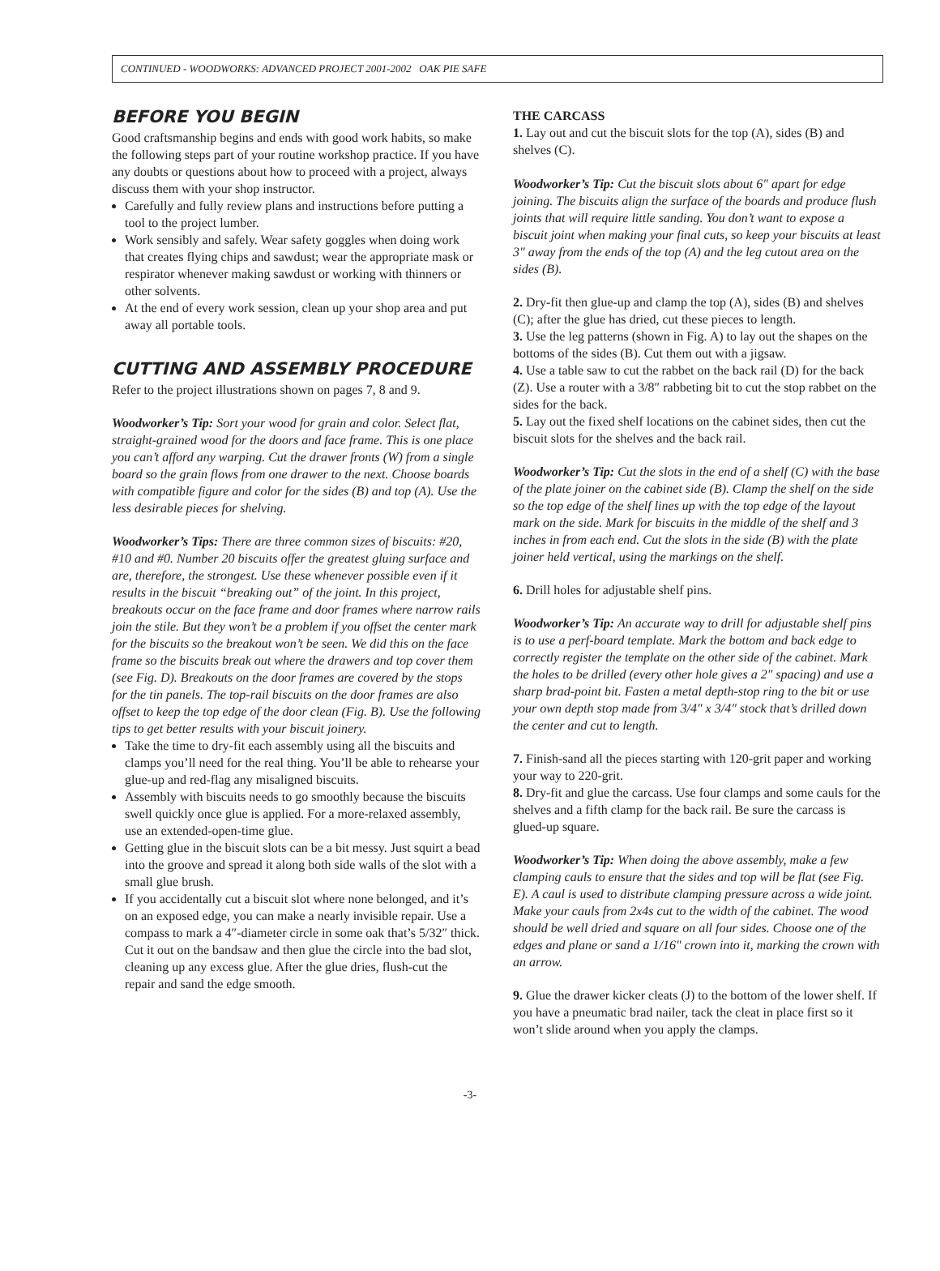CONTINUED - WOODWORKS: ADVANCED PROJECT 2001-2002 OAK PIE SAFE
BEFORE YOU BEGIN
Good craftsmanship begins and ends with good work habits, so make the following steps part of your routine workshop practice. If you have any doubts or questions about how to proceed with a project, always discuss them with your shop instructor.
Carefully and fully review plans and instructions before putting a tool to the project lumber.
Work sensibly and safely. Wear safety goggles when doing work that creates flying chips and sawdust; wear the appropriate mask or respirator whenever making sawdust or working with thinners or other solvents.
At the end of every work session, clean up your shop area and put away all portable tools.
CUTTING AND ASSEMBLY PROCEDURE
Refer to the project illustrations shown on pages 7, 8 and 9.
Woodworker’s Tip: Sort your wood for grain and color. Select flat, straight-grained wood for the doors and face frame. This is one place you can’t afford any warping. Cut the drawer fronts (W) from a single board so the grain flows from one drawer to the next. Choose boards with compatible figure and color for the sides (B) and top (A). Use the less desirable pieces for shelving.
Woodworker’s Tips: There are three common sizes of biscuits: #20, #10 and #0. Number 20 biscuits offer the greatest gluing surface and are, therefore, the strongest. Use these whenever possible even if it results in the biscuit “breaking out” of the joint. In this project, breakouts occur on the face frame and door frames where narrow rails join the stile. But they won’t be a problem if you offset the center mark for the biscuits so the breakout won’t be seen. We did this on the face frame so the biscuits break out where the drawers and top cover them (see Fig. D). Breakouts on the door frames are covered by the stops for the tin panels. The top-rail biscuits on the door frames are also offset to keep the top edge of the door clean (Fig. B). Use the following tips to get better results with your biscuit joinery.
Take the time to dry-fit each assembly using all the biscuits and clamps you’ll need for the real thing. You’ll be able to rehearse your glue-up and red-flag any misaligned biscuits.
Assembly with biscuits needs to go smoothly because the biscuits swell quickly once glue is applied. For a more-relaxed assembly, use an extended-open-time glue.
Getting glue in the biscuit slots can be a bit messy. Just squirt a bead into the groove and spread it along both side walls of the slot with a small glue brush.
If you accidentally cut a biscuit slot where none belonged, and it’s on an exposed edge, you can make a nearly invisible repair. Use a compass to mark a 4″-diameter circle in some oak that’s 5/32″ thick. Cut it out on the bandsaw and then glue the circle into the bad slot, cleaning up any excess glue. After the glue dries, flush-cut the repair and sand the edge smooth.
THE CARCASS
1. Lay out and cut the biscuit slots for the top (A), sides (B) and shelves (C).
Woodworker’s Tip: Cut the biscuit slots about 6″ apart for edge joining. The biscuits align the surface of the boards and produce flush joints that will require little sanding. You don’t want to expose a biscuit joint when making your final cuts, so keep your biscuits at least 3″ away from the ends of the top (A) and the leg cutout area on the sides (B).
2. Dry-fit then glue-up and clamp the top (A), sides (B) and shelves (C); after the glue has dried, cut these pieces to length.
3. Use the leg patterns (shown in Fig. A) to lay out the shapes on the bottoms of the sides (B). Cut them out with a jigsaw.
4. Use a table saw to cut the rabbet on the back rail (D) for the back (Z). Use a router with a 3/8″ rabbeting bit to cut the stop rabbet on the sides for the back.
5. Lay out the fixed shelf locations on the cabinet sides, then cut the biscuit slots for the shelves and the back rail.
Woodworker’s Tip: Cut the slots in the end of a shelf (C) with the base of the plate joiner on the cabinet side (B). Clamp the shelf on the side so the top edge of the shelf lines up with the top edge of the layout mark on the side. Mark for biscuits in the middle of the shelf and 3 inches in from each end. Cut the slots in the side (B) with the plate joiner held vertical, using the markings on the shelf.
6. Drill holes for adjustable shelf pins.
Woodworker’s Tip: An accurate way to drill for adjustable shelf pins is to use a perf-board template. Mark the bottom and back edge to correctly register the template on the other side of the cabinet. Mark the holes to be drilled (every other hole gives a 2″ spacing) and use a sharp brad-point bit. Fasten a metal depth-stop ring to the bit or use your own depth stop made from 3/4″ x 3/4″ stock that’s drilled down the center and cut to length.
7. Finish-sand all the pieces starting with 120-grit paper and working your way to 220-grit.
8. Dry-fit and glue the carcass. Use four clamps and some cauls for the shelves and a fifth clamp for the back rail. Be sure the carcass is glued-up square.
Woodworker’s Tip: When doing the above assembly, make a few clamping cauls to ensure that the sides and top will be flat (see Fig. E). A caul is used to distribute clamping pressure across a wide joint. Make your cauls from 2x4s cut to the width of the cabinet. The wood should be well dried and square on all four sides. Choose one of the edges and plane or sand a 1/16″ crown into it, marking the crown with an arrow.
9. Glue the drawer kicker cleats (J) to the bottom of the lower shelf. If you have a pneumatic brad nailer, tack the cleat in place first so it won’t slide around when you apply the clamps.
-3-